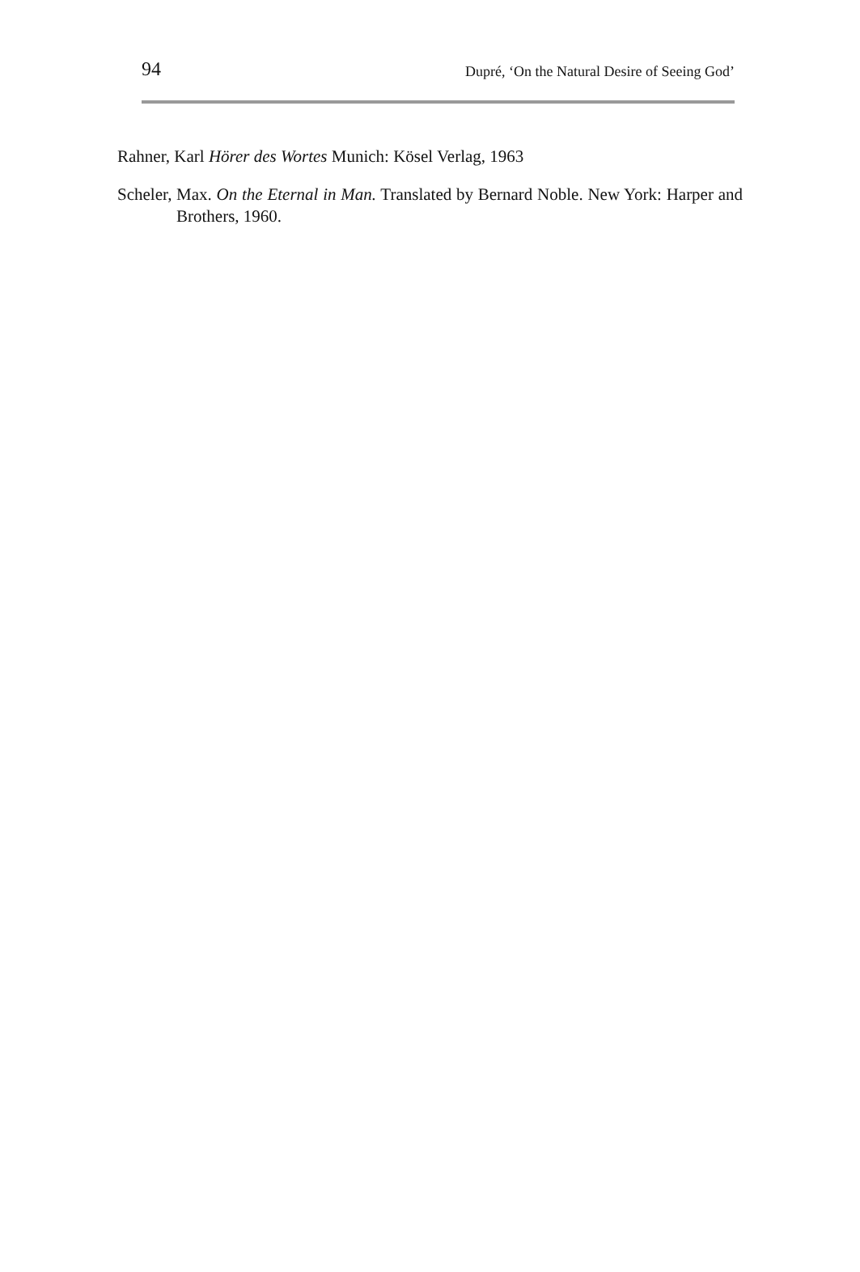94 Dupré, ‘On the Natural Desire of Seeing God’
Rahner, Karl Hörer des Wortes Munich: Kösel Verlag, 1963
Scheler, Max. On the Eternal in Man. Translated by Bernard Noble. New York: Harper and Brothers, 1960.